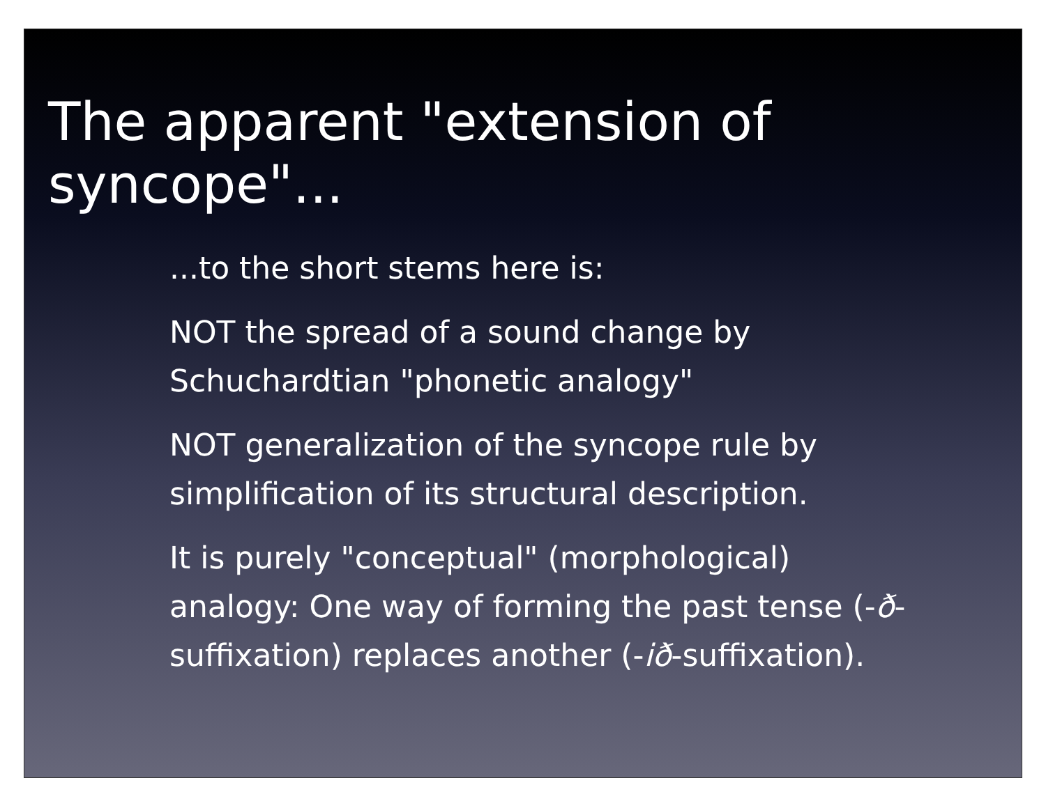The apparent "extension of syncope"...
...to the short stems here is:
NOT the spread of a sound change by Schuchardtian "phonetic analogy"
NOT generalization of the syncope rule by simplification of its structural description.
It is purely "conceptual" (morphological) analogy: One way of forming the past tense (-ð-suffixation) replaces another (-ið-suffixation).